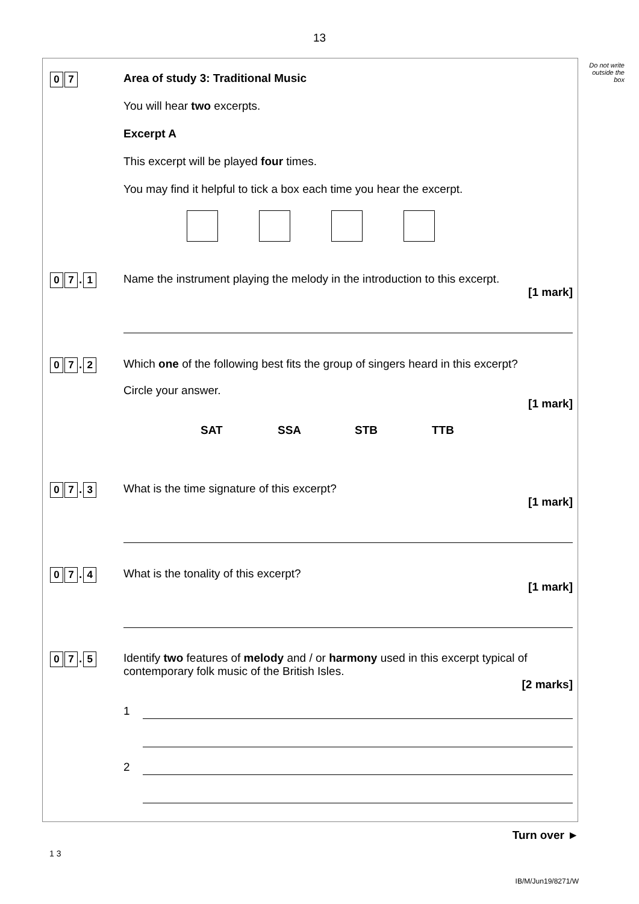13
Do not write outside the box
0 7
Area of study 3: Traditional Music
You will hear two excerpts.
Excerpt A
This excerpt will be played four times.
You may find it helpful to tick a box each time you hear the excerpt.
0 7. 1
Name the instrument playing the melody in the introduction to this excerpt.
[1 mark]
0 7. 2
Which one of the following best fits the group of singers heard in this excerpt?
Circle your answer.
[1 mark]
SAT SSA STB TTB
0 7. 3
What is the time signature of this excerpt?
[1 mark]
0 7. 4
What is the tonality of this excerpt?
[1 mark]
0 7. 5
Identify two features of melody and / or harmony used in this excerpt typical of contemporary folk music of the British Isles.
[2 marks]
1
2
Turn over ►
1 3
IB/M/Jun19/8271/W